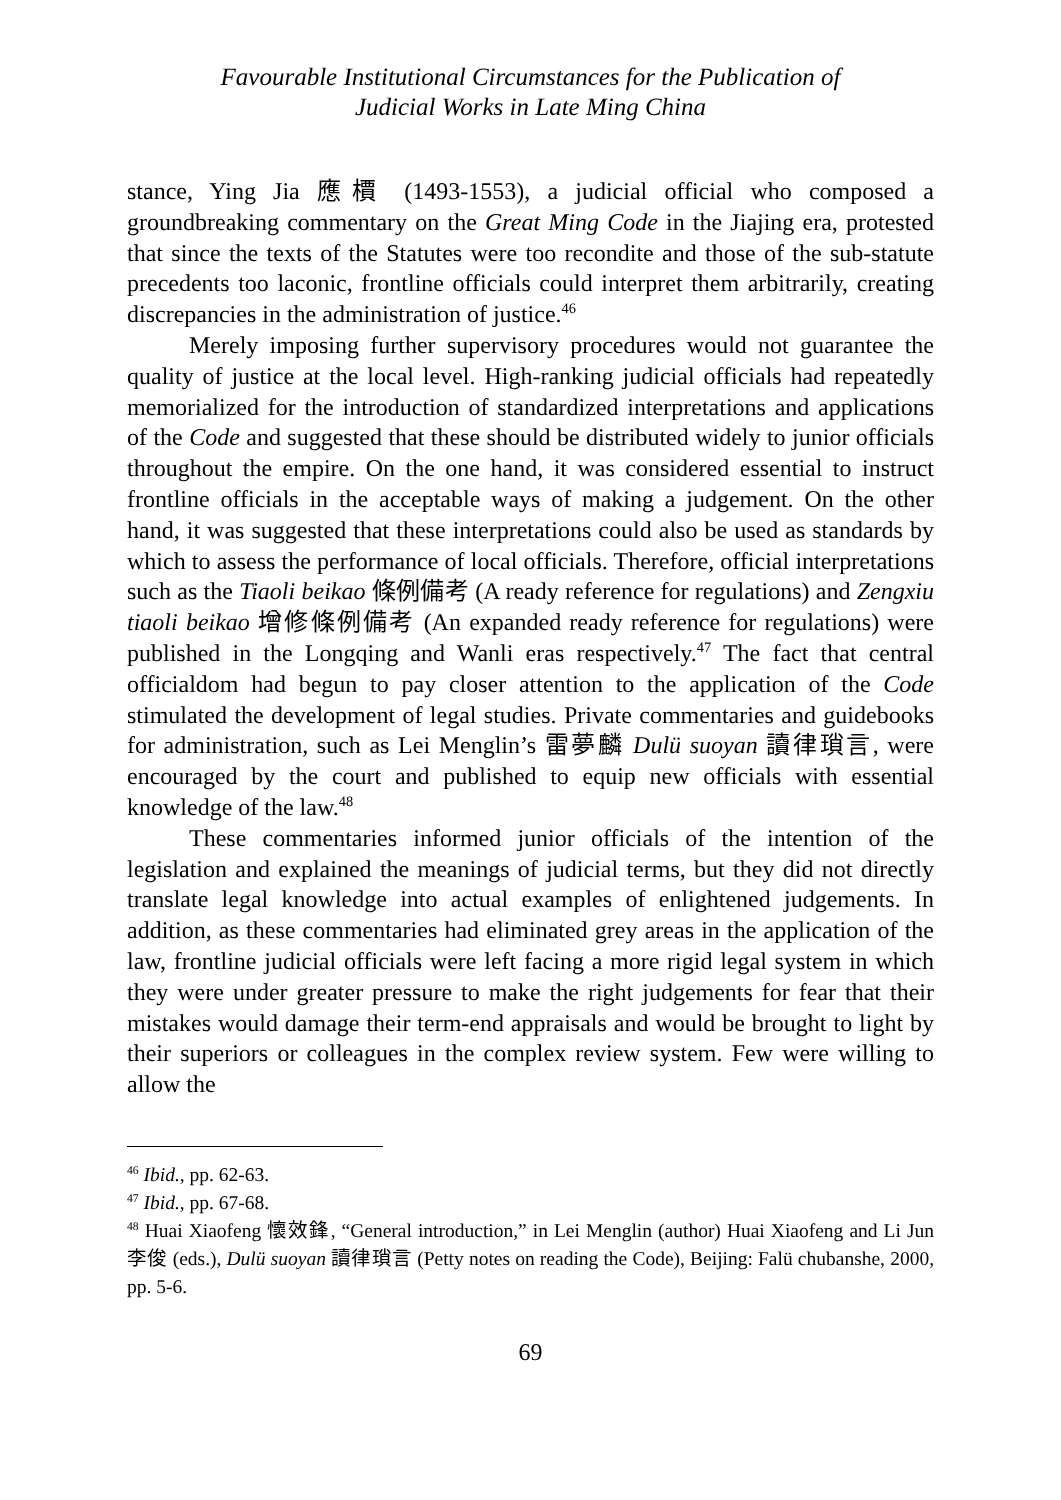Favourable Institutional Circumstances for the Publication of
Judicial Works in Late Ming China
stance, Ying Jia 應檟 (1493-1553), a judicial official who composed a groundbreaking commentary on the Great Ming Code in the Jiajing era, protested that since the texts of the Statutes were too recondite and those of the sub-statute precedents too laconic, frontline officials could interpret them arbitrarily, creating discrepancies in the administration of justice.<sup>46</sup>
Merely imposing further supervisory procedures would not guarantee the quality of justice at the local level. High-ranking judicial officials had repeatedly memorialized for the introduction of standardized interpreta­tions and applications of the Code and suggested that these should be distributed widely to junior officials throughout the empire. On the one hand, it was considered essential to instruct frontline officials in the accept­able ways of making a judgement. On the other hand, it was suggested that these interpretations could also be used as standards by which to assess the performance of local officials. Therefore, official interpretations such as the Tiaoli beikao 條例備考 (A ready reference for regulations) and Zengxiu tiaoli beikao 增修條例備考 (An expanded ready reference for regulations) were published in the Longqing and Wanli eras respectively.<sup>47</sup> The fact that central officialdom had begun to pay closer attention to the application of the Code stimulated the development of legal studies. Pri­vate commentaries and guidebooks for administration, such as Lei Menglin’s 雷夢麟 Dulü suoyan 讀律瑣言, were encouraged by the court and published to equip new officials with essential knowledge of the law.<sup>48</sup>
These commentaries informed junior officials of the intention of the legislation and explained the meanings of judicial terms, but they did not directly translate legal knowledge into actual examples of enlightened judgements. In addition, as these commentaries had eliminated grey areas in the application of the law, frontline judicial officials were left facing a more rigid legal system in which they were under greater pressure to make the right judgements for fear that their mistakes would damage their term-end appraisals and would be brought to light by their superiors or col­leagues in the complex review system. Few were willing to allow the
<sup>46</sup> Ibid., pp. 62-63.
<sup>47</sup> Ibid., pp. 67-68.
<sup>48</sup> Huai Xiaofeng 懷效鋒, “General introduction,” in Lei Menglin (author) Huai Xiaofeng and Li Jun 李俊 (eds.), Dulü suoyan 讀律瑣言 (Petty notes on reading the Code), Beijing: Falü chubanshe, 2000, pp. 5-6.
69